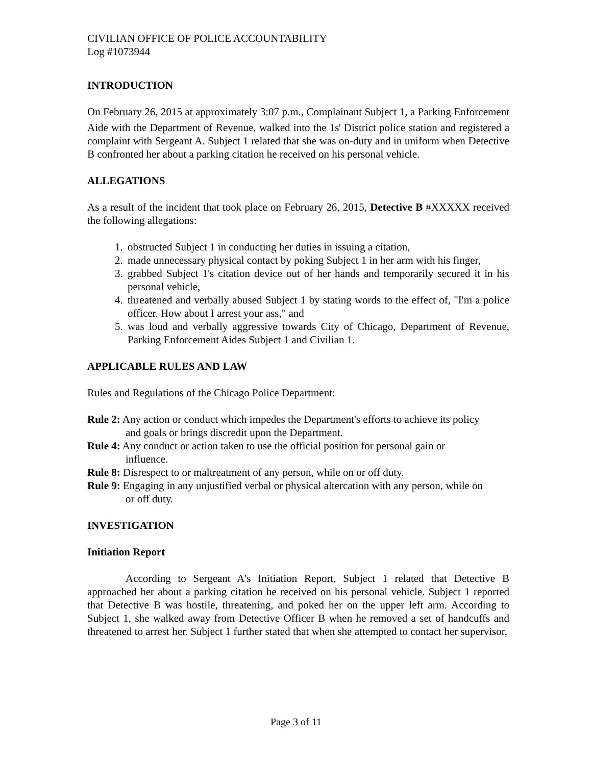CIVILIAN OFFICE OF POLICE ACCOUNTABILITY
Log #1073944
INTRODUCTION
On February 26, 2015 at approximately 3:07 p.m., Complainant Subject 1, a Parking Enforcement Aide with the Department of Revenue, walked into the 1s<sup>t</sup> District police station and registered a complaint with Sergeant A. Subject 1 related that she was on-duty and in uniform when Detective B confronted her about a parking citation he received on his personal vehicle.
ALLEGATIONS
As a result of the incident that took place on February 26, 2015, Detective B #XXXXX received the following allegations:
1. obstructed Subject 1 in conducting her duties in issuing a citation,
2. made unnecessary physical contact by poking Subject 1 in her arm with his finger,
3. grabbed Subject 1's citation device out of her hands and temporarily secured it in his personal vehicle,
4. threatened and verbally abused Subject 1 by stating words to the effect of, "I'm a police officer. How about I arrest your ass," and
5. was loud and verbally aggressive towards City of Chicago, Department of Revenue, Parking Enforcement Aides Subject 1 and Civilian 1.
APPLICABLE RULES AND LAW
Rules and Regulations of the Chicago Police Department:
Rule 2: Any action or conduct which impedes the Department's efforts to achieve its policy and goals or brings discredit upon the Department.
Rule 4: Any conduct or action taken to use the official position for personal gain or influence.
Rule 8: Disrespect to or maltreatment of any person, while on or off duty.
Rule 9: Engaging in any unjustified verbal or physical altercation with any person, while on or off duty.
INVESTIGATION
Initiation Report
According to Sergeant A's Initiation Report, Subject 1 related that Detective B approached her about a parking citation he received on his personal vehicle. Subject 1 reported that Detective B was hostile, threatening, and poked her on the upper left arm. According to Subject 1, she walked away from Detective Officer B when he removed a set of handcuffs and threatened to arrest her. Subject 1 further stated that when she attempted to contact her supervisor,
Page 3 of 11